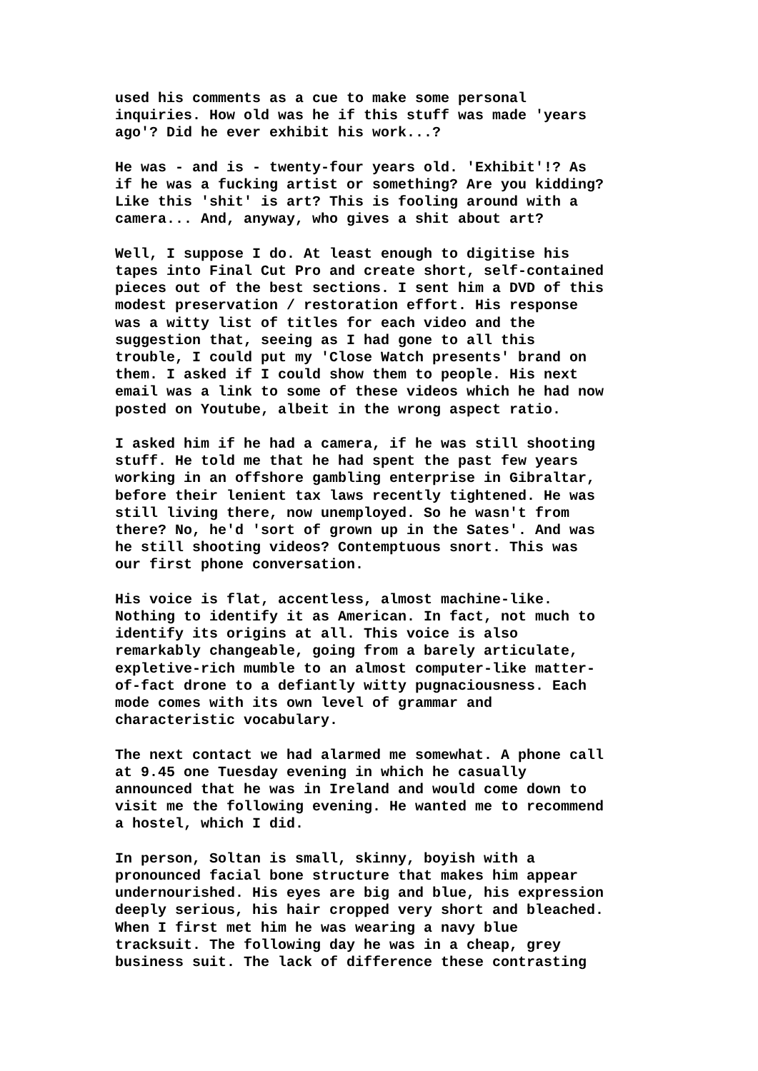used his comments as a cue to make some personal inquiries. How old was he if this stuff was made 'years ago'? Did he ever exhibit his work...?
He was - and is - twenty-four years old. 'Exhibit'!? As if he was a fucking artist or something? Are you kidding? Like this 'shit' is art? This is fooling around with a camera... And, anyway, who gives a shit about art?
Well, I suppose I do. At least enough to digitise his tapes into Final Cut Pro and create short, self-contained pieces out of the best sections. I sent him a DVD of this modest preservation / restoration effort. His response was a witty list of titles for each video and the suggestion that, seeing as I had gone to all this trouble, I could put my 'Close Watch presents' brand on them. I asked if I could show them to people. His next email was a link to some of these videos which he had now posted on Youtube, albeit in the wrong aspect ratio.
I asked him if he had a camera, if he was still shooting stuff. He told me that he had spent the past few years working in an offshore gambling enterprise in Gibraltar, before their lenient tax laws recently tightened. He was still living there, now unemployed. So he wasn't from there? No, he'd 'sort of grown up in the Sates'. And was he still shooting videos? Contemptuous snort. This was our first phone conversation.
His voice is flat, accentless, almost machine-like. Nothing to identify it as American. In fact, not much to identify its origins at all. This voice is also remarkably changeable, going from a barely articulate, expletive-rich mumble to an almost computer-like matter- of-fact drone to a defiantly witty pugnaciousness. Each mode comes with its own level of grammar and characteristic vocabulary.
The next contact we had alarmed me somewhat. A phone call at 9.45 one Tuesday evening in which he casually announced that he was in Ireland and would come down to visit me the following evening. He wanted me to recommend a hostel, which I did.
In person, Soltan is small, skinny, boyish with a pronounced facial bone structure that makes him appear undernourished. His eyes are big and blue, his expression deeply serious, his hair cropped very short and bleached. When I first met him he was wearing a navy blue tracksuit. The following day he was in a cheap, grey business suit. The lack of difference these contrasting